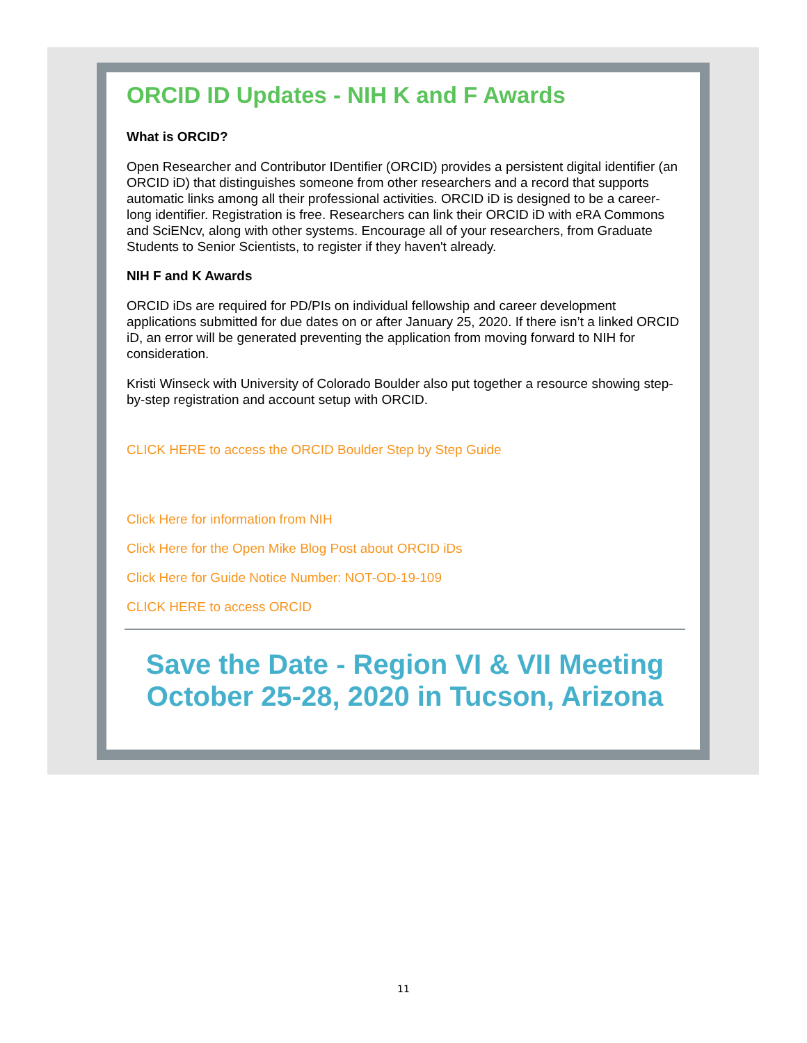ORCID ID Updates - NIH K and F Awards
What is ORCID?
Open Researcher and Contributor IDentifier (ORCID) provides a persistent digital identifier (an ORCID iD) that distinguishes someone from other researchers and a record that supports automatic links among all their professional activities. ORCID iD is designed to be a career-long identifier. Registration is free. Researchers can link their ORCID iD with eRA Commons and SciENcv, along with other systems. Encourage all of your researchers, from Graduate Students to Senior Scientists, to register if they haven't already.
NIH F and K Awards
ORCID iDs are required for PD/PIs on individual fellowship and career development applications submitted for due dates on or after January 25, 2020. If there isn’t a linked ORCID iD, an error will be generated preventing the application from moving forward to NIH for consideration.
Kristi Winseck with University of Colorado Boulder also put together a resource showing step-by-step registration and account setup with ORCID.
CLICK HERE to access the ORCID Boulder Step by Step Guide
Click Here for information from NIH
Click Here for the Open Mike Blog Post about ORCID iDs
Click Here for Guide Notice Number: NOT-OD-19-109
CLICK HERE to access ORCID
Save the Date - Region VI & VII Meeting October 25-28, 2020 in Tucson, Arizona
11